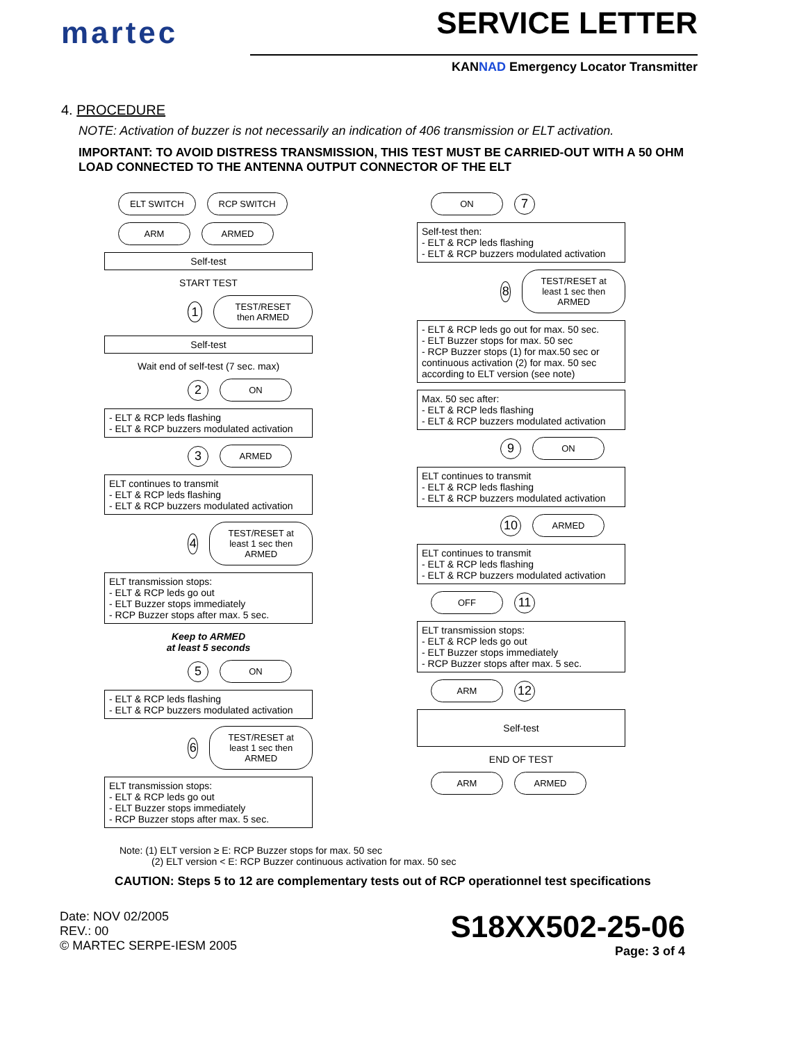martec
SERVICE LETTER
KANNAD Emergency Locator Transmitter
4. PROCEDURE
NOTE: Activation of buzzer is not necessarily an indication of 406 transmission or ELT activation.
IMPORTANT: TO AVOID DISTRESS TRANSMISSION, THIS TEST MUST BE CARRIED-OUT WITH A 50 OHM LOAD CONNECTED TO THE ANTENNA OUTPUT CONNECTOR OF THE ELT
ELT SWITCH RCP SWITCH
ARM ARMED
Self-test
START TEST
1 TEST/RESET then ARMED
Self-test
Wait end of self-test (7 sec. max)
2 ON
- ELT & RCP leds flashing
- ELT & RCP buzzers modulated activation
3 ARMED
ELT continues to transmit
- ELT & RCP leds flashing
- ELT & RCP buzzers modulated activation
4 TEST/RESET at least 1 sec then ARMED
ELT transmission stops:
- ELT & RCP leds go out
- ELT Buzzer stops immediately
- RCP Buzzer stops after max. 5 sec.
Keep to ARMED
at least 5 seconds
5 ON
- ELT & RCP leds flashing
- ELT & RCP buzzers modulated activation
6 TEST/RESET at least 1 sec then ARMED
ELT transmission stops:
- ELT & RCP leds go out
- ELT Buzzer stops immediately
- RCP Buzzer stops after max. 5 sec.
ON 7
Self-test then:
- ELT & RCP leds flashing
- ELT & RCP buzzers modulated activation
8 TEST/RESET at least 1 sec then ARMED
- ELT & RCP leds go out for max. 50 sec.
- ELT Buzzer stops for max. 50 sec
- RCP Buzzer stops (1) for max.50 sec or continuous activation (2) for max. 50 sec according to ELT version (see note)
Max. 50 sec after:
- ELT & RCP leds flashing
- ELT & RCP buzzers modulated activation
9 ON
ELT continues to transmit
- ELT & RCP leds flashing
- ELT & RCP buzzers modulated activation
10 ARMED
ELT continues to transmit
- ELT & RCP leds flashing
- ELT & RCP buzzers modulated activation
OFF 11
ELT transmission stops:
- ELT & RCP leds go out
- ELT Buzzer stops immediately
- RCP Buzzer stops after max. 5 sec.
ARM 12
Self-test
END OF TEST
ARM ARMED
Note: (1) ELT version ≥ E: RCP Buzzer stops for max. 50 sec
(2) ELT version < E: RCP Buzzer continuous activation for max. 50 sec
CAUTION: Steps 5 to 12 are complementary tests out of RCP operationnel test specifications
Date: NOV 02/2005
REV.: 00
© MARTEC SERPE-IESM 2005
S18XX502-25-06
Page: 3 of 4